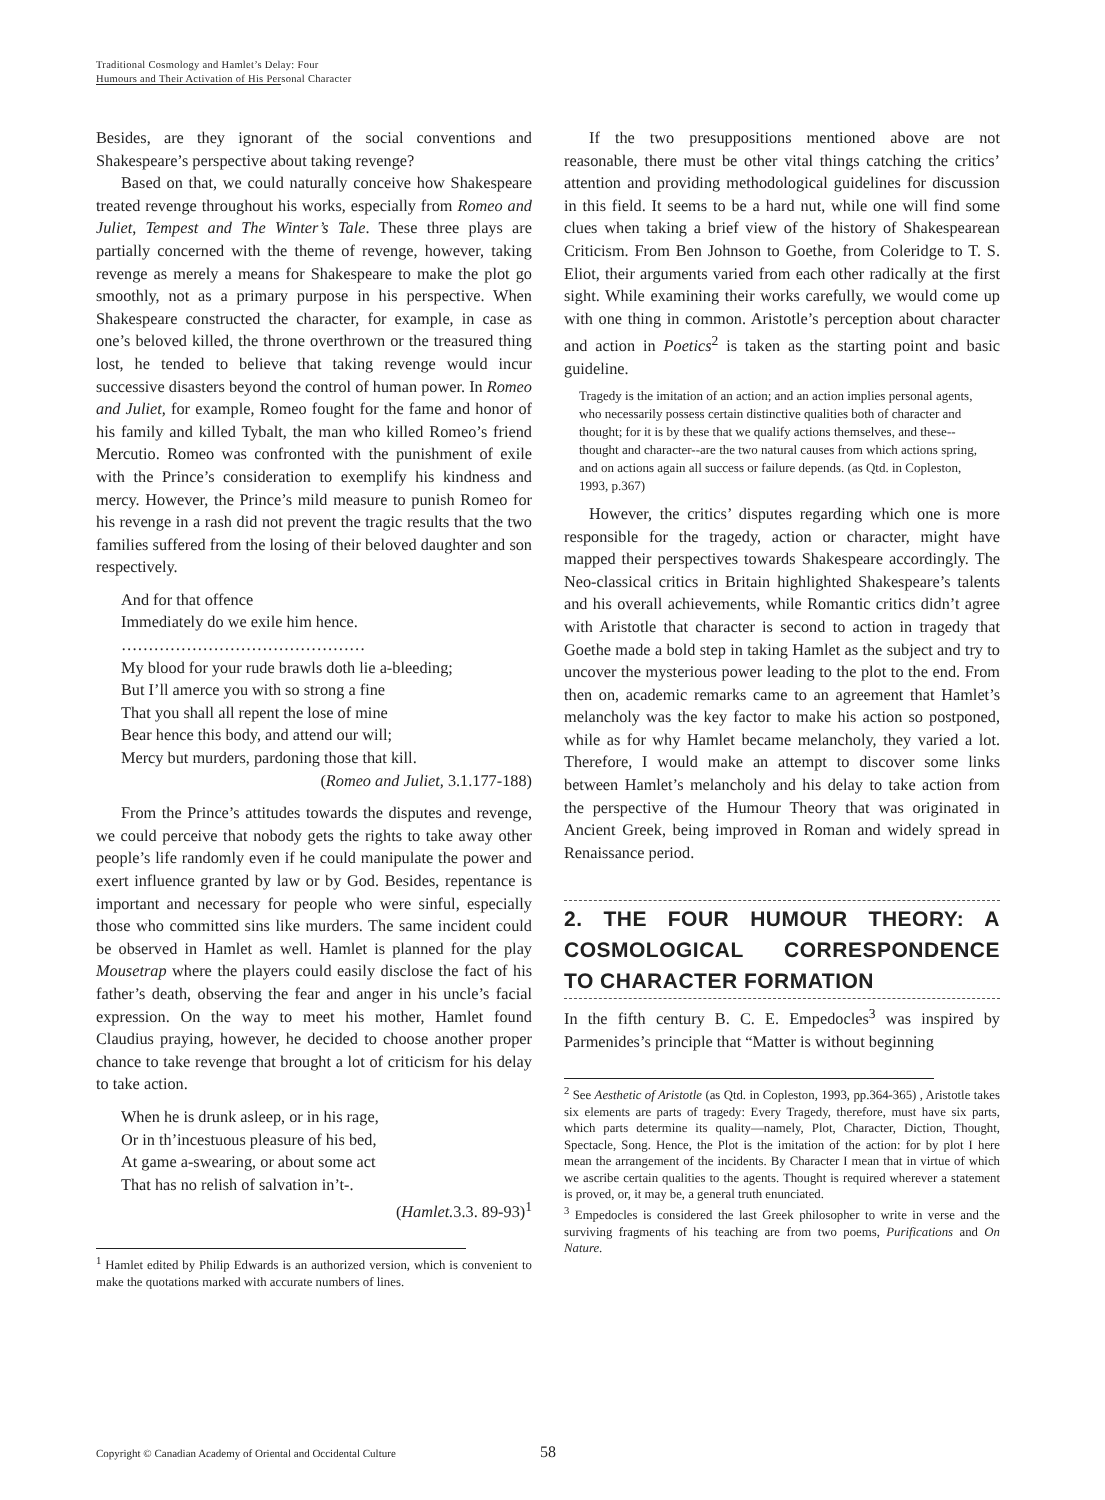Traditional Cosmology and Hamlet’s Delay: Four
Humours and Their Activation of His Personal Character
Besides, are they ignorant of the social conventions and Shakespeare’s perspective about taking revenge?
Based on that, we could naturally conceive how Shakespeare treated revenge throughout his works, especially from Romeo and Juliet, Tempest and The Winter’s Tale. These three plays are partially concerned with the theme of revenge, however, taking revenge as merely a means for Shakespeare to make the plot go smoothly, not as a primary purpose in his perspective. When Shakespeare constructed the character, for example, in case as one’s beloved killed, the throne overthrown or the treasured thing lost, he tended to believe that taking revenge would incur successive disasters beyond the control of human power. In Romeo and Juliet, for example, Romeo fought for the fame and honor of his family and killed Tybalt, the man who killed Romeo’s friend Mercutio. Romeo was confronted with the punishment of exile with the Prince’s consideration to exemplify his kindness and mercy. However, the Prince’s mild measure to punish Romeo for his revenge in a rash did not prevent the tragic results that the two families suffered from the losing of their beloved daughter and son respectively.
And for that offence
Immediately do we exile him hence.
………………………………………
My blood for your rude brawls doth lie a-bleeding;
But I’ll amerce you with so strong a fine
That you shall all repent the lose of mine
Bear hence this body, and attend our will;
Mercy but murders, pardoning those that kill.
(Romeo and Juliet, 3.1.177-188)
From the Prince’s attitudes towards the disputes and revenge, we could perceive that nobody gets the rights to take away other people’s life randomly even if he could manipulate the power and exert influence granted by law or by God. Besides, repentance is important and necessary for people who were sinful, especially those who committed sins like murders. The same incident could be observed in Hamlet as well. Hamlet is planned for the play Mousetrap where the players could easily disclose the fact of his father’s death, observing the fear and anger in his uncle’s facial expression. On the way to meet his mother, Hamlet found Claudius praying, however, he decided to choose another proper chance to take revenge that brought a lot of criticism for his delay to take action.
When he is drunk asleep, or in his rage,
Or in th’incestuous pleasure of his bed,
At game a-swearing, or about some act
That has no relish of salvation in’t-.
(Hamlet. 3.3. 89-93)<sup>1</sup>
<sup>1</sup> Hamlet edited by Philip Edwards is an authorized version, which is convenient to make the quotations marked with accurate numbers of lines.
If the two presuppositions mentioned above are not reasonable, there must be other vital things catching the critics’ attention and providing methodological guidelines for discussion in this field. It seems to be a hard nut, while one will find some clues when taking a brief view of the history of Shakespearean Criticism. From Ben Johnson to Goethe, from Coleridge to T. S. Eliot, their arguments varied from each other radically at the first sight. While examining their works carefully, we would come up with one thing in common. Aristotle’s perception about character and action in Poetics<sup>2</sup> is taken as the starting point and basic guideline.
Tragedy is the imitation of an action; and an action implies personal agents, who necessarily possess certain distinctive qualities both of character and thought; for it is by these that we qualify actions themselves, and these--thought and character--are the two natural causes from which actions spring, and on actions again all success or failure depends. (as Qtd. in Copleston, 1993, p.367)
However, the critics’ disputes regarding which one is more responsible for the tragedy, action or character, might have mapped their perspectives towards Shakespeare accordingly. The Neo-classical critics in Britain highlighted Shakespeare’s talents and his overall achievements, while Romantic critics didn’t agree with Aristotle that character is second to action in tragedy that Goethe made a bold step in taking Hamlet as the subject and try to uncover the mysterious power leading to the plot to the end. From then on, academic remarks came to an agreement that Hamlet’s melancholy was the key factor to make his action so postponed, while as for why Hamlet became melancholy, they varied a lot. Therefore, I would make an attempt to discover some links between Hamlet’s melancholy and his delay to take action from the perspective of the Humour Theory that was originated in Ancient Greek, being improved in Roman and widely spread in Renaissance period.
2. THE FOUR HUMOUR THEORY: A COSMOLOGICAL CORRESPONDENCE TO CHARACTER FORMATION
In the fifth century B. C. E. Empedocles<sup>3</sup> was inspired by Parmenides’s principle that “Matter is without beginning
<sup>2</sup> See Aesthetic of Aristotle (as Qtd. in Copleston, 1993, pp.364-365) , Aristotle takes six elements are parts of tragedy: Every Tragedy, therefore, must have six parts, which parts determine its quality—namely, Plot, Character, Diction, Thought, Spectacle, Song. Hence, the Plot is the imitation of the action: for by plot I here mean the arrangement of the incidents. By Character I mean that in virtue of which we ascribe certain qualities to the agents. Thought is required wherever a statement is proved, or, it may be, a general truth enunciated.
<sup>3</sup> Empedocles is considered the last Greek philosopher to write in verse and the surviving fragments of his teaching are from two poems, Purifications and On Nature.
Copyright © Canadian Academy of Oriental and Occidental Culture
58